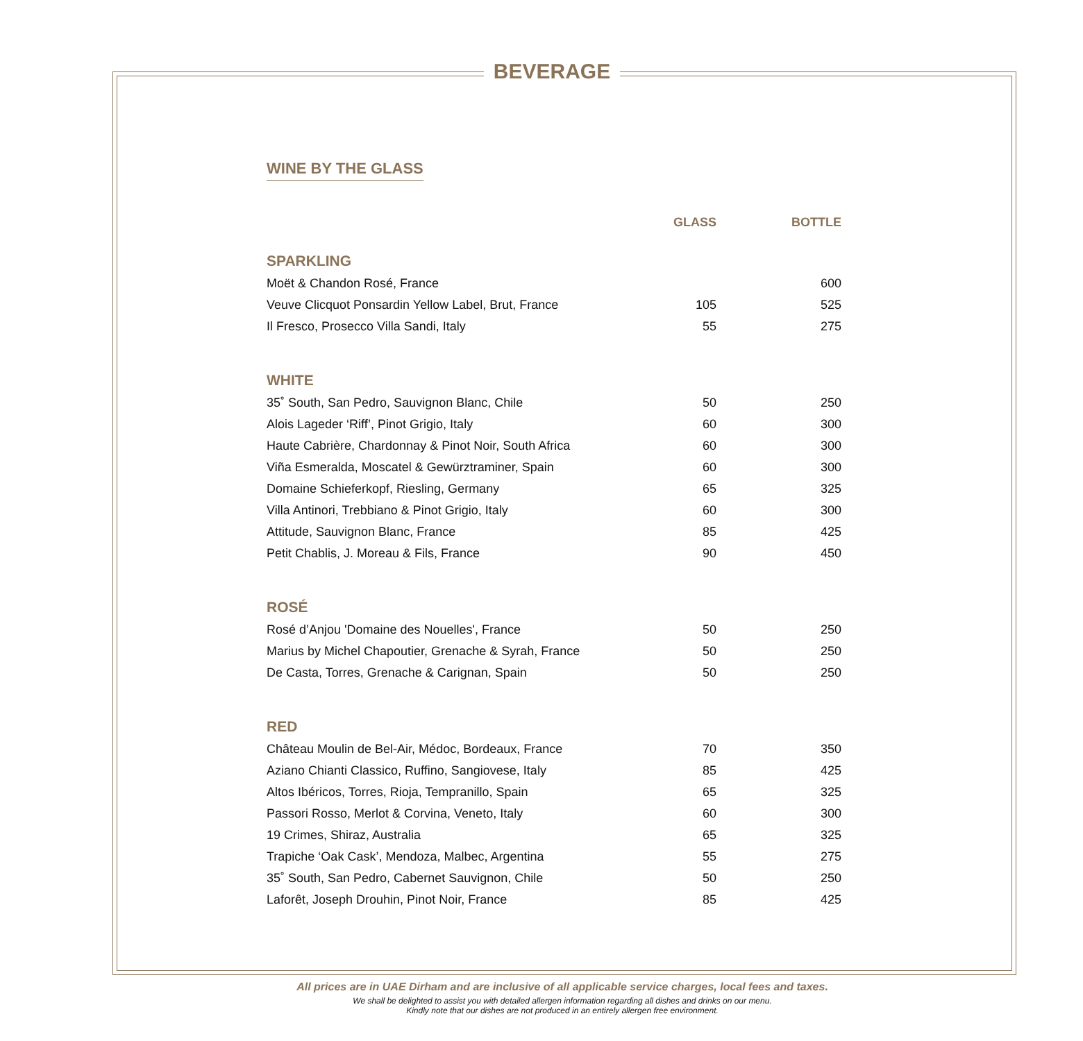BEVERAGE
WINE BY THE GLASS
| | GLASS | BOTTLE |
| --- | --- | --- |
| SPARKLING | | |
| Moët & Chandon Rosé, France | | 600 |
| Veuve Clicquot Ponsardin Yellow Label, Brut, France | 105 | 525 |
| Il Fresco, Prosecco Villa Sandi, Italy | 55 | 275 |
| WHITE | | |
| 35˚ South, San Pedro, Sauvignon Blanc, Chile | 50 | 250 |
| Alois Lageder ‘Riff’, Pinot Grigio, Italy | 60 | 300 |
| Haute Cabrière, Chardonnay & Pinot Noir, South Africa | 60 | 300 |
| Viña Esmeralda, Moscatel & Gewürztraminer, Spain | 60 | 300 |
| Domaine Schieferkopf, Riesling, Germany | 65 | 325 |
| Villa Antinori, Trebbiano & Pinot Grigio, Italy | 60 | 300 |
| Attitude, Sauvignon Blanc, France | 85 | 425 |
| Petit Chablis, J. Moreau & Fils, France | 90 | 450 |
| ROSÉ | | |
| Rosé d’Anjou 'Domaine des Nouelles', France | 50 | 250 |
| Marius by Michel Chapoutier, Grenache & Syrah, France | 50 | 250 |
| De Casta, Torres, Grenache & Carignan, Spain | 50 | 250 |
| RED | | |
| Château Moulin de Bel-Air, Médoc, Bordeaux, France | 70 | 350 |
| Aziano Chianti Classico, Ruffino, Sangiovese, Italy | 85 | 425 |
| Altos Ibéricos, Torres, Rioja, Tempranillo, Spain | 65 | 325 |
| Passori Rosso, Merlot & Corvina, Veneto, Italy | 60 | 300 |
| 19 Crimes, Shiraz, Australia | 65 | 325 |
| Trapiche ‘Oak Cask’, Mendoza, Malbec, Argentina | 55 | 275 |
| 35˚ South, San Pedro, Cabernet Sauvignon, Chile | 50 | 250 |
| Laforêt, Joseph Drouhin, Pinot Noir, France | 85 | 425 |
All prices are in UAE Dirham and are inclusive of all applicable service charges, local fees and taxes.
We shall be delighted to assist you with detailed allergen information regarding all dishes and drinks on our menu.
Kindly note that our dishes are not produced in an entirely allergen free environment.